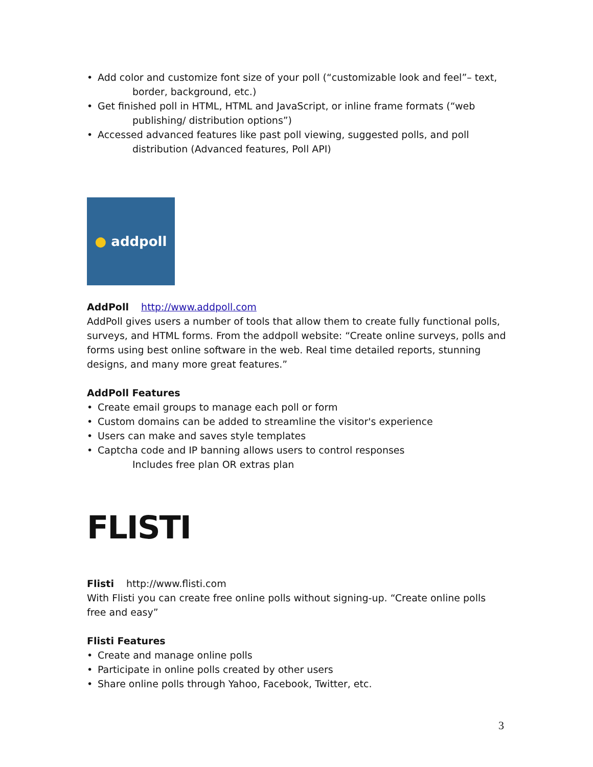• Add color and customize font size of your poll (“customizable look and feel”– text,
border, background, etc.)
• Get finished poll in HTML, HTML and JavaScript, or inline frame formats (“web
publishing/ distribution options”)
• Accessed advanced features like past poll viewing, suggested polls, and poll
distribution (Advanced features, Poll API)
● addpoll
AddPoll http://www.addpoll.com
AddPoll gives users a number of tools that allow them to create fully functional polls, surveys, and HTML forms. From the addpoll website: “Create online surveys, polls and forms using best online software in the web. Real time detailed reports, stunning designs, and many more great features.”
AddPoll Features
• Create email groups to manage each poll or form
• Custom domains can be added to streamline the visitor's experience
• Users can make and saves style templates
• Captcha code and IP banning allows users to control responses
Includes free plan OR extras plan
FLISTI
Flisti http://www.flisti.com
With Flisti you can create free online polls without signing-up. “Create online polls free and easy”
Flisti Features
• Create and manage online polls
• Participate in online polls created by other users
• Share online polls through Yahoo, Facebook, Twitter, etc.
3